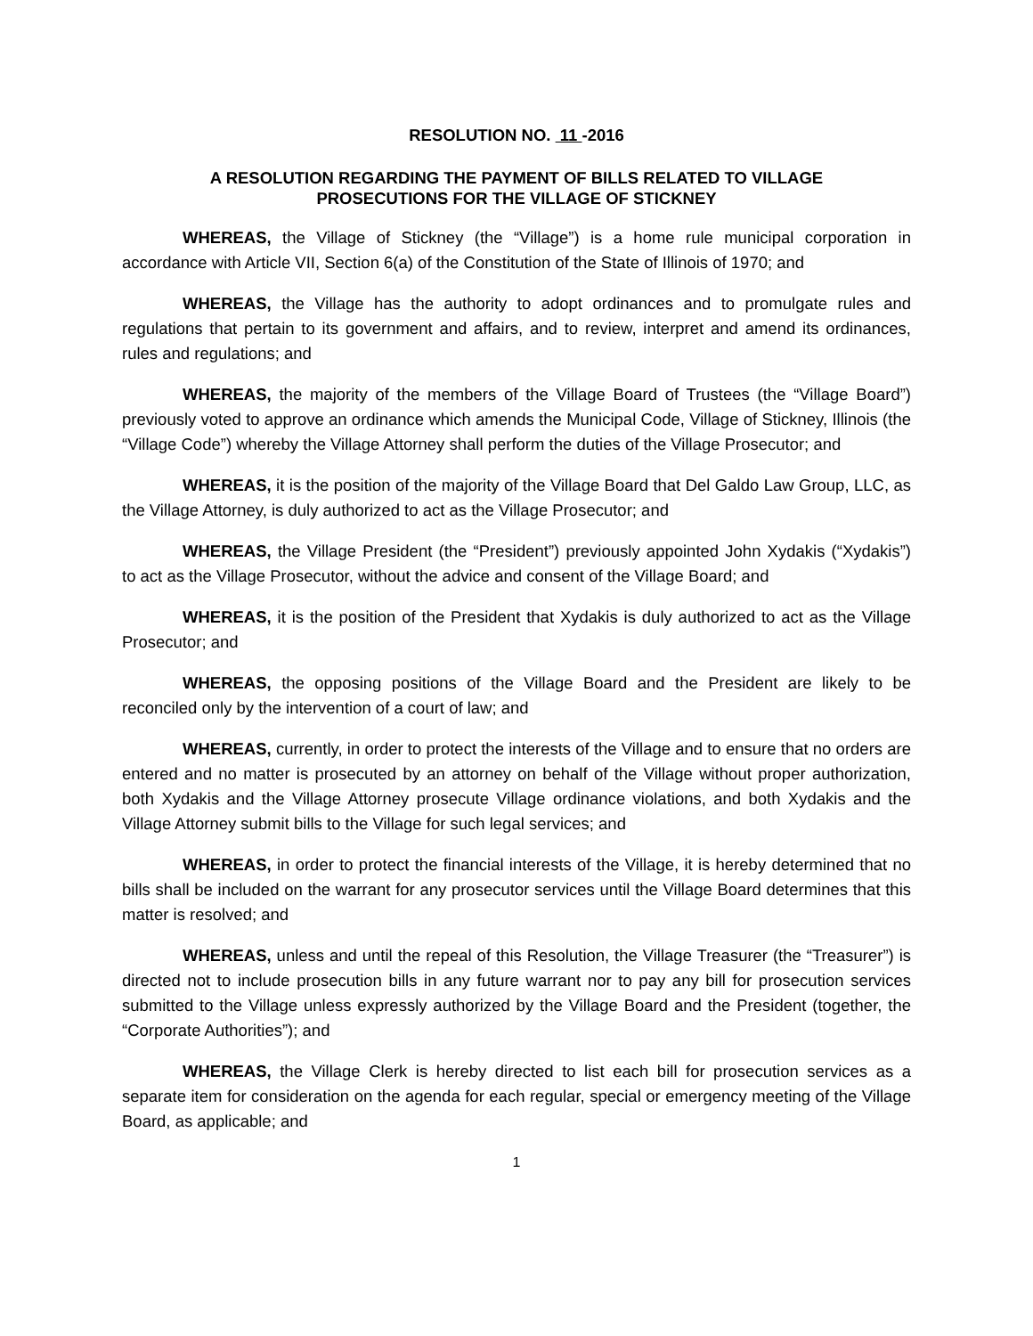RESOLUTION NO. 11 -2016
A RESOLUTION REGARDING THE PAYMENT OF BILLS RELATED TO VILLAGE
PROSECUTIONS FOR THE VILLAGE OF STICKNEY
WHEREAS, the Village of Stickney (the “Village”) is a home rule municipal corporation in accordance with Article VII, Section 6(a) of the Constitution of the State of Illinois of 1970; and
WHEREAS, the Village has the authority to adopt ordinances and to promulgate rules and regulations that pertain to its government and affairs, and to review, interpret and amend its ordinances, rules and regulations; and
WHEREAS, the majority of the members of the Village Board of Trustees (the “Village Board”) previously voted to approve an ordinance which amends the Municipal Code, Village of Stickney, Illinois (the “Village Code”) whereby the Village Attorney shall perform the duties of the Village Prosecutor; and
WHEREAS, it is the position of the majority of the Village Board that Del Galdo Law Group, LLC, as the Village Attorney, is duly authorized to act as the Village Prosecutor; and
WHEREAS, the Village President (the “President”) previously appointed John Xydakis (“Xydakis”) to act as the Village Prosecutor, without the advice and consent of the Village Board; and
WHEREAS, it is the position of the President that Xydakis is duly authorized to act as the Village Prosecutor; and
WHEREAS, the opposing positions of the Village Board and the President are likely to be reconciled only by the intervention of a court of law; and
WHEREAS, currently, in order to protect the interests of the Village and to ensure that no orders are entered and no matter is prosecuted by an attorney on behalf of the Village without proper authorization, both Xydakis and the Village Attorney prosecute Village ordinance violations, and both Xydakis and the Village Attorney submit bills to the Village for such legal services; and
WHEREAS, in order to protect the financial interests of the Village, it is hereby determined that no bills shall be included on the warrant for any prosecutor services until the Village Board determines that this matter is resolved; and
WHEREAS, unless and until the repeal of this Resolution, the Village Treasurer (the “Treasurer”) is directed not to include prosecution bills in any future warrant nor to pay any bill for prosecution services submitted to the Village unless expressly authorized by the Village Board and the President (together, the “Corporate Authorities”); and
WHEREAS, the Village Clerk is hereby directed to list each bill for prosecution services as a separate item for consideration on the agenda for each regular, special or emergency meeting of the Village Board, as applicable; and
1